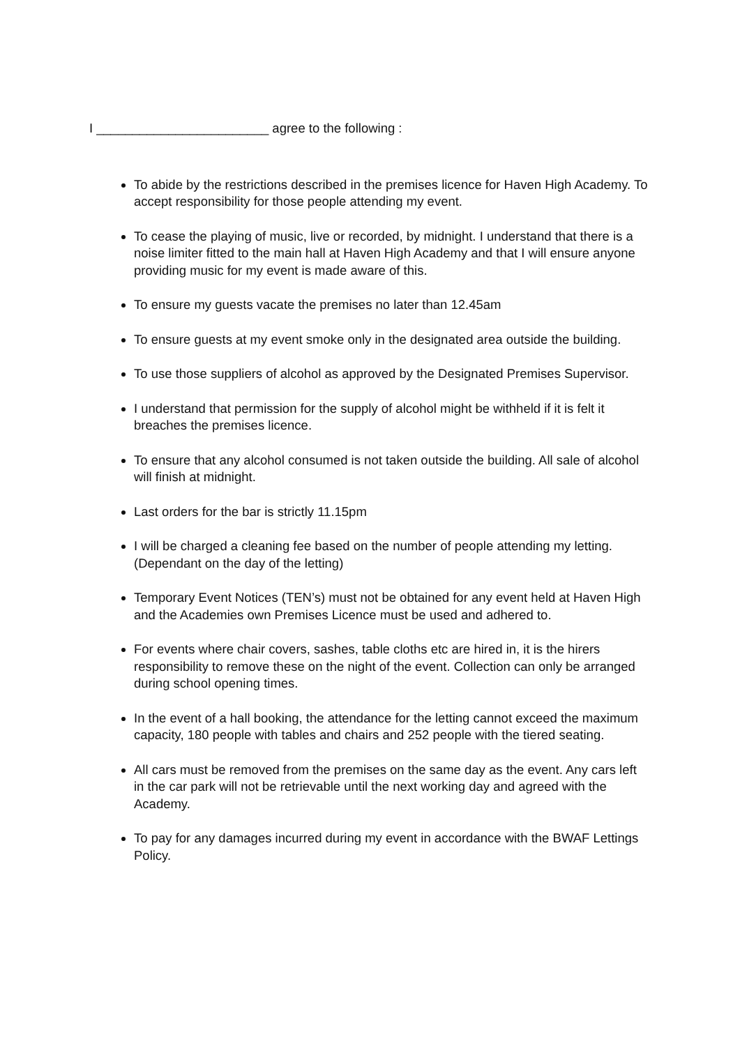I ________________________ agree to the following :
To abide by the restrictions described in the premises licence for Haven High Academy. To accept responsibility for those people attending my event.
To cease the playing of music, live or recorded, by midnight. I understand that there is a noise limiter fitted to the main hall at Haven High Academy and that I will ensure anyone providing music for my event is made aware of this.
To ensure my guests vacate the premises no later than 12.45am
To ensure guests at my event smoke only in the designated area outside the building.
To use those suppliers of alcohol as approved by the Designated Premises Supervisor.
I understand that permission for the supply of alcohol might be withheld if it is felt it breaches the premises licence.
To ensure that any alcohol consumed is not taken outside the building. All sale of alcohol will finish at midnight.
Last orders for the bar is strictly 11.15pm
I will be charged a cleaning fee based on the number of people attending my letting. (Dependant on the day of the letting)
Temporary Event Notices (TEN’s) must not be obtained for any event held at Haven High and the Academies own Premises Licence must be used and adhered to.
For events where chair covers, sashes, table cloths etc are hired in, it is the hirers responsibility to remove these on the night of the event. Collection can only be arranged during school opening times.
In the event of a hall booking, the attendance for the letting cannot exceed the maximum capacity, 180 people with tables and chairs and 252 people with the tiered seating.
All cars must be removed from the premises on the same day as the event. Any cars left in the car park will not be retrievable until the next working day and agreed with the Academy.
To pay for any damages incurred during my event in accordance with the BWAF Lettings Policy.